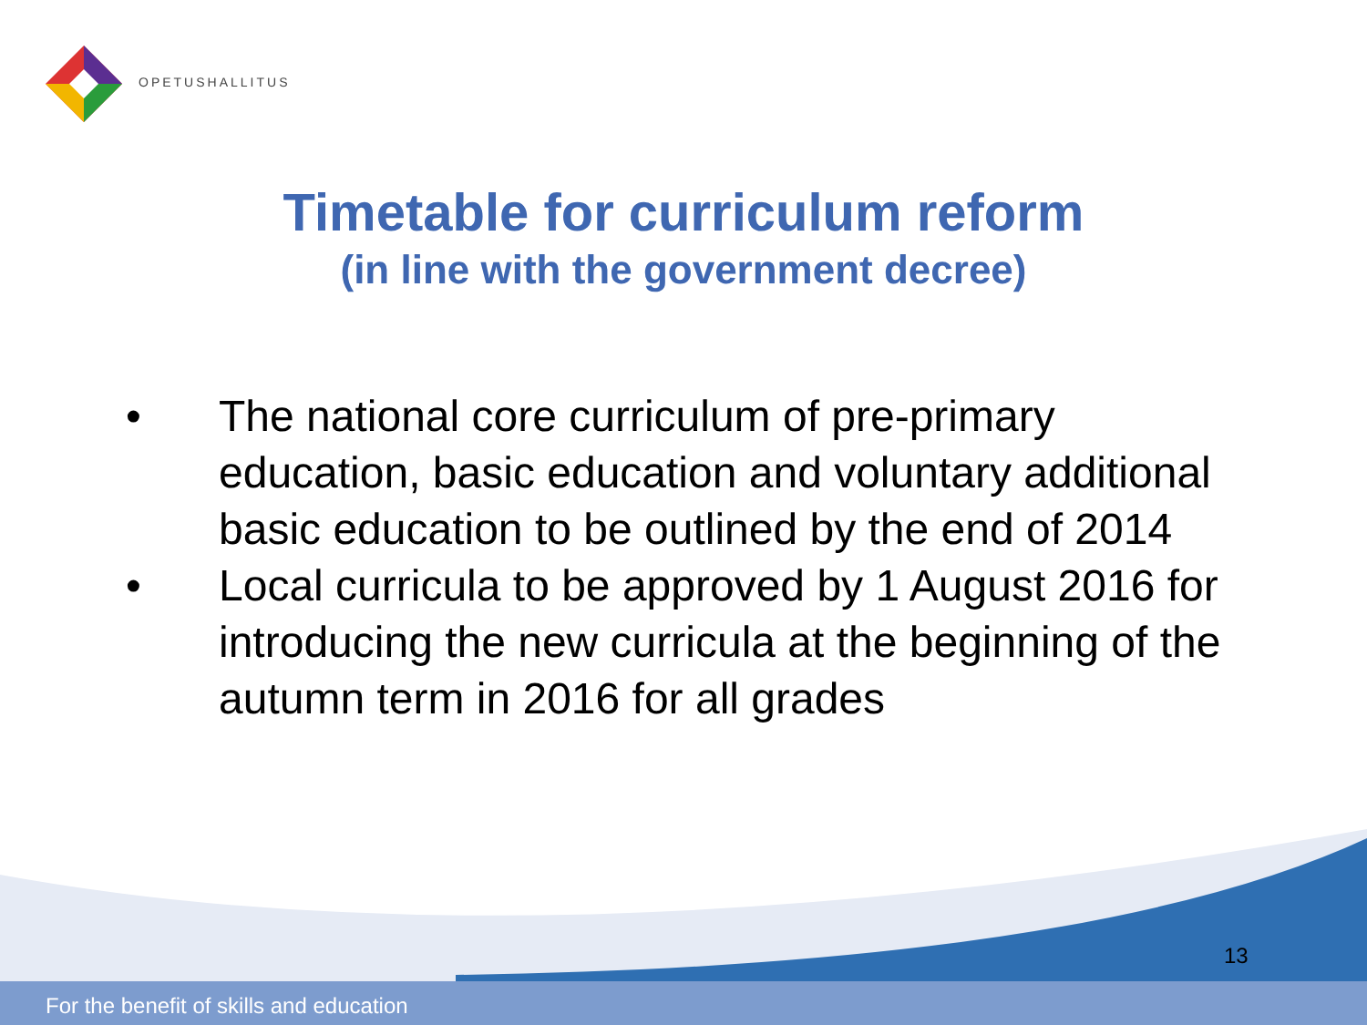OPETUSHALLITUS
Timetable for curriculum reform
(in line with the government decree)
• The national core curriculum of pre-primary education, basic education and voluntary additional basic education to be outlined by the end of 2014
• Local curricula to be approved by 1 August 2016 for introducing the new curricula at the beginning of the autumn term in 2016 for all grades
13
For the benefit of skills and education